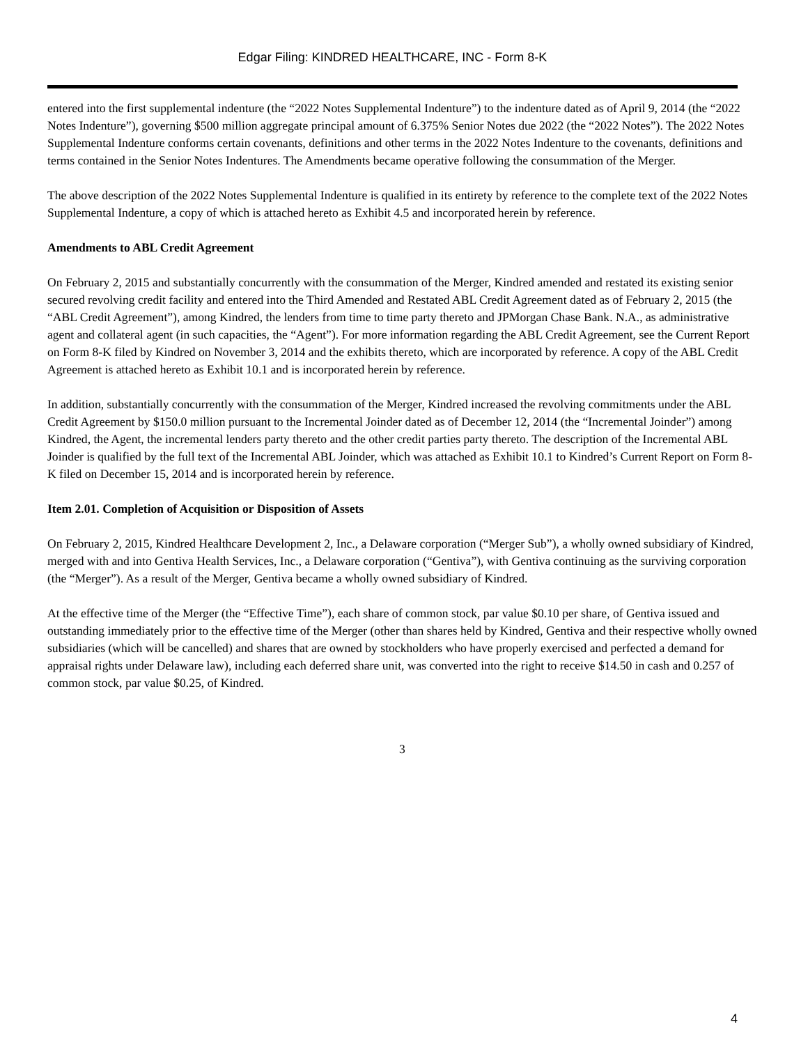Edgar Filing: KINDRED HEALTHCARE, INC - Form 8-K
entered into the first supplemental indenture (the “2022 Notes Supplemental Indenture”) to the indenture dated as of April 9, 2014 (the “2022 Notes Indenture”), governing $500 million aggregate principal amount of 6.375% Senior Notes due 2022 (the “2022 Notes”). The 2022 Notes Supplemental Indenture conforms certain covenants, definitions and other terms in the 2022 Notes Indenture to the covenants, definitions and terms contained in the Senior Notes Indentures. The Amendments became operative following the consummation of the Merger.
The above description of the 2022 Notes Supplemental Indenture is qualified in its entirety by reference to the complete text of the 2022 Notes Supplemental Indenture, a copy of which is attached hereto as Exhibit 4.5 and incorporated herein by reference.
Amendments to ABL Credit Agreement
On February 2, 2015 and substantially concurrently with the consummation of the Merger, Kindred amended and restated its existing senior secured revolving credit facility and entered into the Third Amended and Restated ABL Credit Agreement dated as of February 2, 2015 (the “ABL Credit Agreement”), among Kindred, the lenders from time to time party thereto and JPMorgan Chase Bank. N.A., as administrative agent and collateral agent (in such capacities, the “Agent”). For more information regarding the ABL Credit Agreement, see the Current Report on Form 8-K filed by Kindred on November 3, 2014 and the exhibits thereto, which are incorporated by reference. A copy of the ABL Credit Agreement is attached hereto as Exhibit 10.1 and is incorporated herein by reference.
In addition, substantially concurrently with the consummation of the Merger, Kindred increased the revolving commitments under the ABL Credit Agreement by $150.0 million pursuant to the Incremental Joinder dated as of December 12, 2014 (the “Incremental Joinder”) among Kindred, the Agent, the incremental lenders party thereto and the other credit parties party thereto. The description of the Incremental ABL Joinder is qualified by the full text of the Incremental ABL Joinder, which was attached as Exhibit 10.1 to Kindred’s Current Report on Form 8-K filed on December 15, 2014 and is incorporated herein by reference.
Item 2.01. Completion of Acquisition or Disposition of Assets
On February 2, 2015, Kindred Healthcare Development 2, Inc., a Delaware corporation (“Merger Sub”), a wholly owned subsidiary of Kindred, merged with and into Gentiva Health Services, Inc., a Delaware corporation (“Gentiva”), with Gentiva continuing as the surviving corporation (the “Merger”). As a result of the Merger, Gentiva became a wholly owned subsidiary of Kindred.
At the effective time of the Merger (the “Effective Time”), each share of common stock, par value $0.10 per share, of Gentiva issued and outstanding immediately prior to the effective time of the Merger (other than shares held by Kindred, Gentiva and their respective wholly owned subsidiaries (which will be cancelled) and shares that are owned by stockholders who have properly exercised and perfected a demand for appraisal rights under Delaware law), including each deferred share unit, was converted into the right to receive $14.50 in cash and 0.257 of common stock, par value $0.25, of Kindred.
3
4